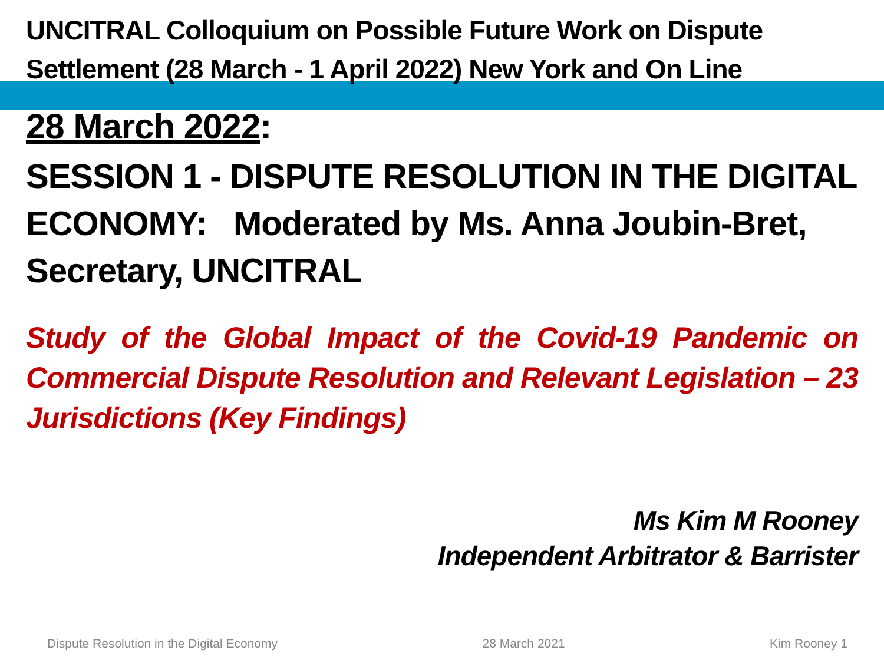UNCITRAL Colloquium on Possible Future Work on Dispute Settlement (28 March - 1 April 2022) New York and On Line
28 March 2022:
SESSION 1 - DISPUTE RESOLUTION IN THE DIGITAL ECONOMY: Moderated by Ms. Anna Joubin-Bret, Secretary, UNCITRAL
Study of the Global Impact of the Covid-19 Pandemic on Commercial Dispute Resolution and Relevant Legislation – 23 Jurisdictions (Key Findings)
Ms Kim M Rooney
Independent Arbitrator & Barrister
Dispute Resolution in the Digital Economy 28 March 2021 Kim Rooney 1